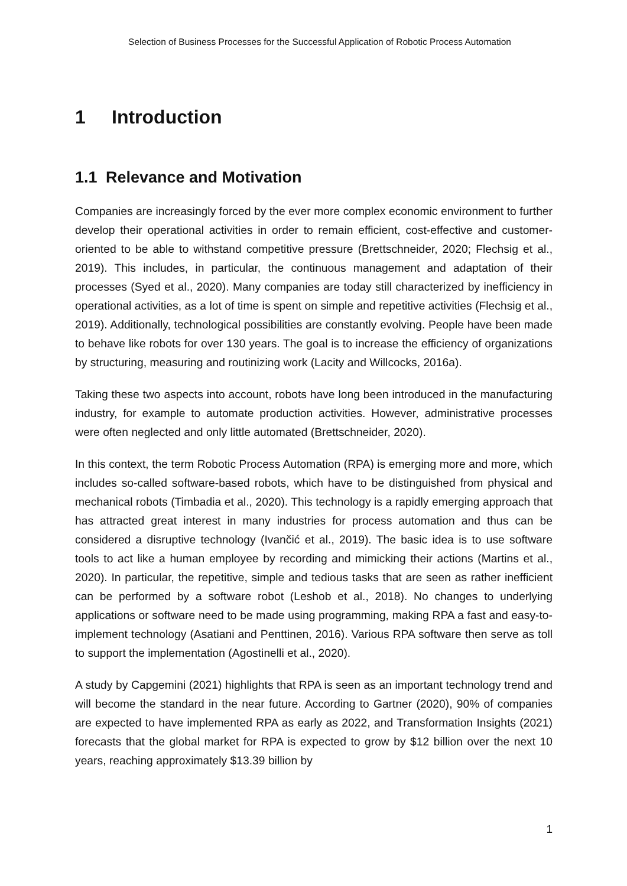Selection of Business Processes for the Successful Application of Robotic Process Automation
1 Introduction
1.1 Relevance and Motivation
Companies are increasingly forced by the ever more complex economic environment to further develop their operational activities in order to remain efficient, cost-effective and customer-oriented to be able to withstand competitive pressure (Brettschneider, 2020; Flechsig et al., 2019). This includes, in particular, the continuous management and adaptation of their processes (Syed et al., 2020). Many companies are today still characterized by inefficiency in operational activities, as a lot of time is spent on simple and repetitive activities (Flechsig et al., 2019). Additionally, technological possibilities are constantly evolving. People have been made to behave like robots for over 130 years. The goal is to increase the efficiency of organizations by structuring, measuring and routinizing work (Lacity and Willcocks, 2016a).
Taking these two aspects into account, robots have long been introduced in the manufacturing industry, for example to automate production activities. However, administrative processes were often neglected and only little automated (Brettschneider, 2020).
In this context, the term Robotic Process Automation (RPA) is emerging more and more, which includes so-called software-based robots, which have to be distinguished from physical and mechanical robots (Timbadia et al., 2020). This technology is a rapidly emerging approach that has attracted great interest in many industries for process automation and thus can be considered a disruptive technology (Ivančić et al., 2019). The basic idea is to use software tools to act like a human employee by recording and mimicking their actions (Martins et al., 2020). In particular, the repetitive, simple and tedious tasks that are seen as rather inefficient can be performed by a software robot (Leshob et al., 2018). No changes to underlying applications or software need to be made using programming, making RPA a fast and easy-to-implement technology (Asatiani and Penttinen, 2016). Various RPA software then serve as toll to support the implementation (Agostinelli et al., 2020).
A study by Capgemini (2021) highlights that RPA is seen as an important technology trend and will become the standard in the near future. According to Gartner (2020), 90% of companies are expected to have implemented RPA as early as 2022, and Transformation Insights (2021) forecasts that the global market for RPA is expected to grow by $12 billion over the next 10 years, reaching approximately $13.39 billion by
1